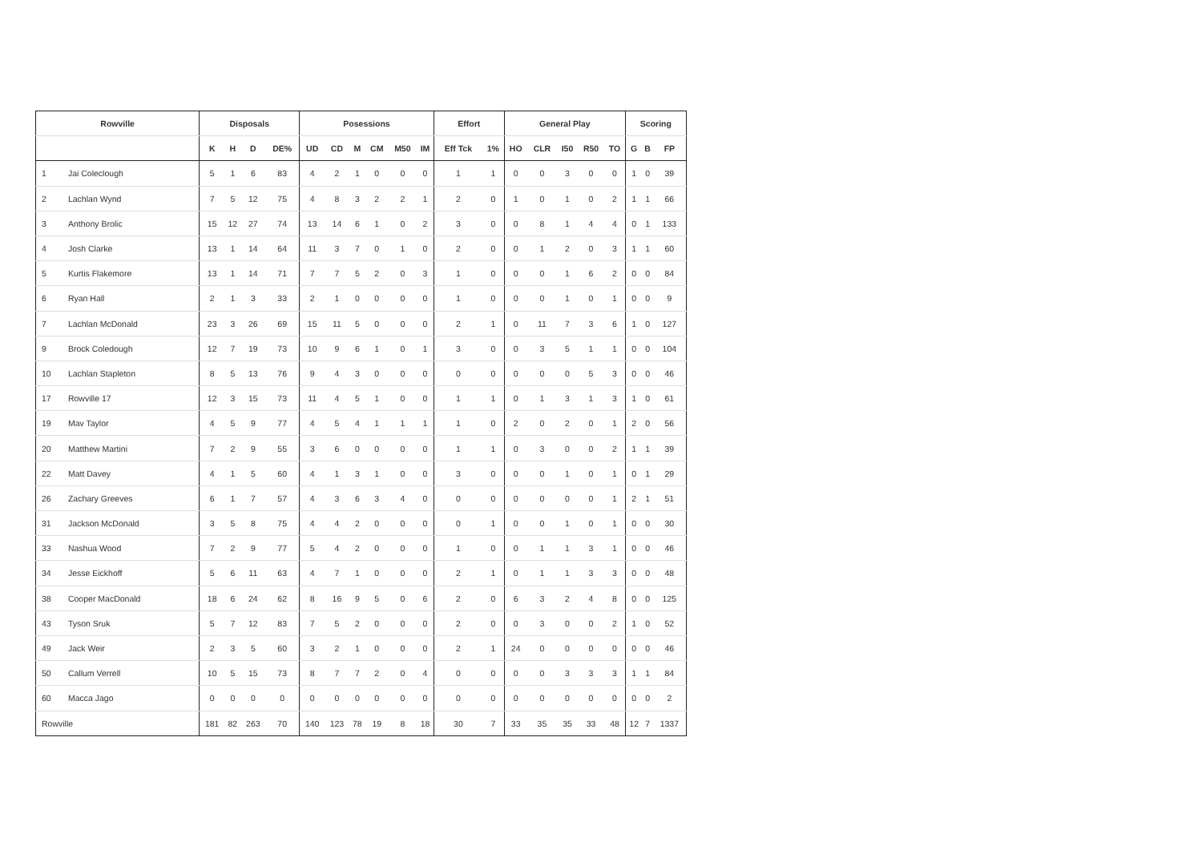| Rowville | | Disposals | | | | Posessions | | | | | | Effort | | General Play | | | | | Scoring | | |
| --- | --- | --- | --- | --- | --- | --- | --- | --- | --- | --- | --- | --- | --- | --- | --- | --- | --- | --- | --- | --- | --- |
| | | K | H | D | DE% | UD | CD | M | CM | M50 | IM | Eff Tck | 1% | HO | CLR | I50 | R50 | TO | G | B | FP |
| 1 | Jai Coleclough | 5 | 1 | 6 | 83 | 4 | 2 | 1 | 0 | 0 | 0 | 1 | 1 | 0 | 0 | 3 | 0 | 0 | 1 | 0 | 39 |
| 2 | Lachlan Wynd | 7 | 5 | 12 | 75 | 4 | 8 | 3 | 2 | 2 | 1 | 2 | 0 | 1 | 0 | 1 | 0 | 2 | 1 | 1 | 66 |
| 3 | Anthony Brolic | 15 | 12 | 27 | 74 | 13 | 14 | 6 | 1 | 0 | 2 | 3 | 0 | 0 | 8 | 1 | 4 | 4 | 0 | 1 | 133 |
| 4 | Josh Clarke | 13 | 1 | 14 | 64 | 11 | 3 | 7 | 0 | 1 | 0 | 2 | 0 | 0 | 1 | 2 | 0 | 3 | 1 | 1 | 60 |
| 5 | Kurtis Flakemore | 13 | 1 | 14 | 71 | 7 | 7 | 5 | 2 | 0 | 3 | 1 | 0 | 0 | 0 | 1 | 6 | 2 | 0 | 0 | 84 |
| 6 | Ryan Hall | 2 | 1 | 3 | 33 | 2 | 1 | 0 | 0 | 0 | 0 | 1 | 0 | 0 | 0 | 1 | 0 | 1 | 0 | 0 | 9 |
| 7 | Lachlan McDonald | 23 | 3 | 26 | 69 | 15 | 11 | 5 | 0 | 0 | 0 | 2 | 1 | 0 | 11 | 7 | 3 | 6 | 1 | 0 | 127 |
| 9 | Brock Coledough | 12 | 7 | 19 | 73 | 10 | 9 | 6 | 1 | 0 | 1 | 3 | 0 | 0 | 3 | 5 | 1 | 1 | 0 | 0 | 104 |
| 10 | Lachlan Stapleton | 8 | 5 | 13 | 76 | 9 | 4 | 3 | 0 | 0 | 0 | 0 | 0 | 0 | 0 | 0 | 5 | 3 | 0 | 0 | 46 |
| 17 | Rowville 17 | 12 | 3 | 15 | 73 | 11 | 4 | 5 | 1 | 0 | 0 | 1 | 1 | 0 | 1 | 3 | 1 | 3 | 1 | 0 | 61 |
| 19 | Mav Taylor | 4 | 5 | 9 | 77 | 4 | 5 | 4 | 1 | 1 | 1 | 1 | 0 | 2 | 0 | 2 | 0 | 1 | 2 | 0 | 56 |
| 20 | Matthew Martini | 7 | 2 | 9 | 55 | 3 | 6 | 0 | 0 | 0 | 0 | 1 | 1 | 0 | 3 | 0 | 0 | 2 | 1 | 1 | 39 |
| 22 | Matt Davey | 4 | 1 | 5 | 60 | 4 | 1 | 3 | 1 | 0 | 0 | 3 | 0 | 0 | 0 | 1 | 0 | 1 | 0 | 1 | 29 |
| 26 | Zachary Greeves | 6 | 1 | 7 | 57 | 4 | 3 | 6 | 3 | 4 | 0 | 0 | 0 | 0 | 0 | 0 | 0 | 1 | 2 | 1 | 51 |
| 31 | Jackson McDonald | 3 | 5 | 8 | 75 | 4 | 4 | 2 | 0 | 0 | 0 | 0 | 1 | 0 | 0 | 1 | 0 | 1 | 0 | 0 | 30 |
| 33 | Nashua Wood | 7 | 2 | 9 | 77 | 5 | 4 | 2 | 0 | 0 | 0 | 1 | 0 | 0 | 1 | 1 | 3 | 1 | 0 | 0 | 46 |
| 34 | Jesse Eickhoff | 5 | 6 | 11 | 63 | 4 | 7 | 1 | 0 | 0 | 0 | 2 | 1 | 0 | 1 | 1 | 3 | 3 | 0 | 0 | 48 |
| 38 | Cooper MacDonald | 18 | 6 | 24 | 62 | 8 | 16 | 9 | 5 | 0 | 6 | 2 | 0 | 6 | 3 | 2 | 4 | 8 | 0 | 0 | 125 |
| 43 | Tyson Sruk | 5 | 7 | 12 | 83 | 7 | 5 | 2 | 0 | 0 | 0 | 2 | 0 | 0 | 3 | 0 | 0 | 2 | 1 | 0 | 52 |
| 49 | Jack Weir | 2 | 3 | 5 | 60 | 3 | 2 | 1 | 0 | 0 | 0 | 2 | 1 | 24 | 0 | 0 | 0 | 0 | 0 | 0 | 46 |
| 50 | Callum Verrell | 10 | 5 | 15 | 73 | 8 | 7 | 7 | 2 | 0 | 4 | 0 | 0 | 0 | 0 | 3 | 3 | 3 | 1 | 1 | 84 |
| 60 | Macca Jago | 0 | 0 | 0 | 0 | 0 | 0 | 0 | 0 | 0 | 0 | 0 | 0 | 0 | 0 | 0 | 0 | 0 | 0 | 0 | 2 |
| Rowville | | 181 | 82 | 263 | 70 | 140 | 123 | 78 | 19 | 8 | 18 | 30 | 7 | 33 | 35 | 35 | 33 | 48 | 12 | 7 | 1337 |